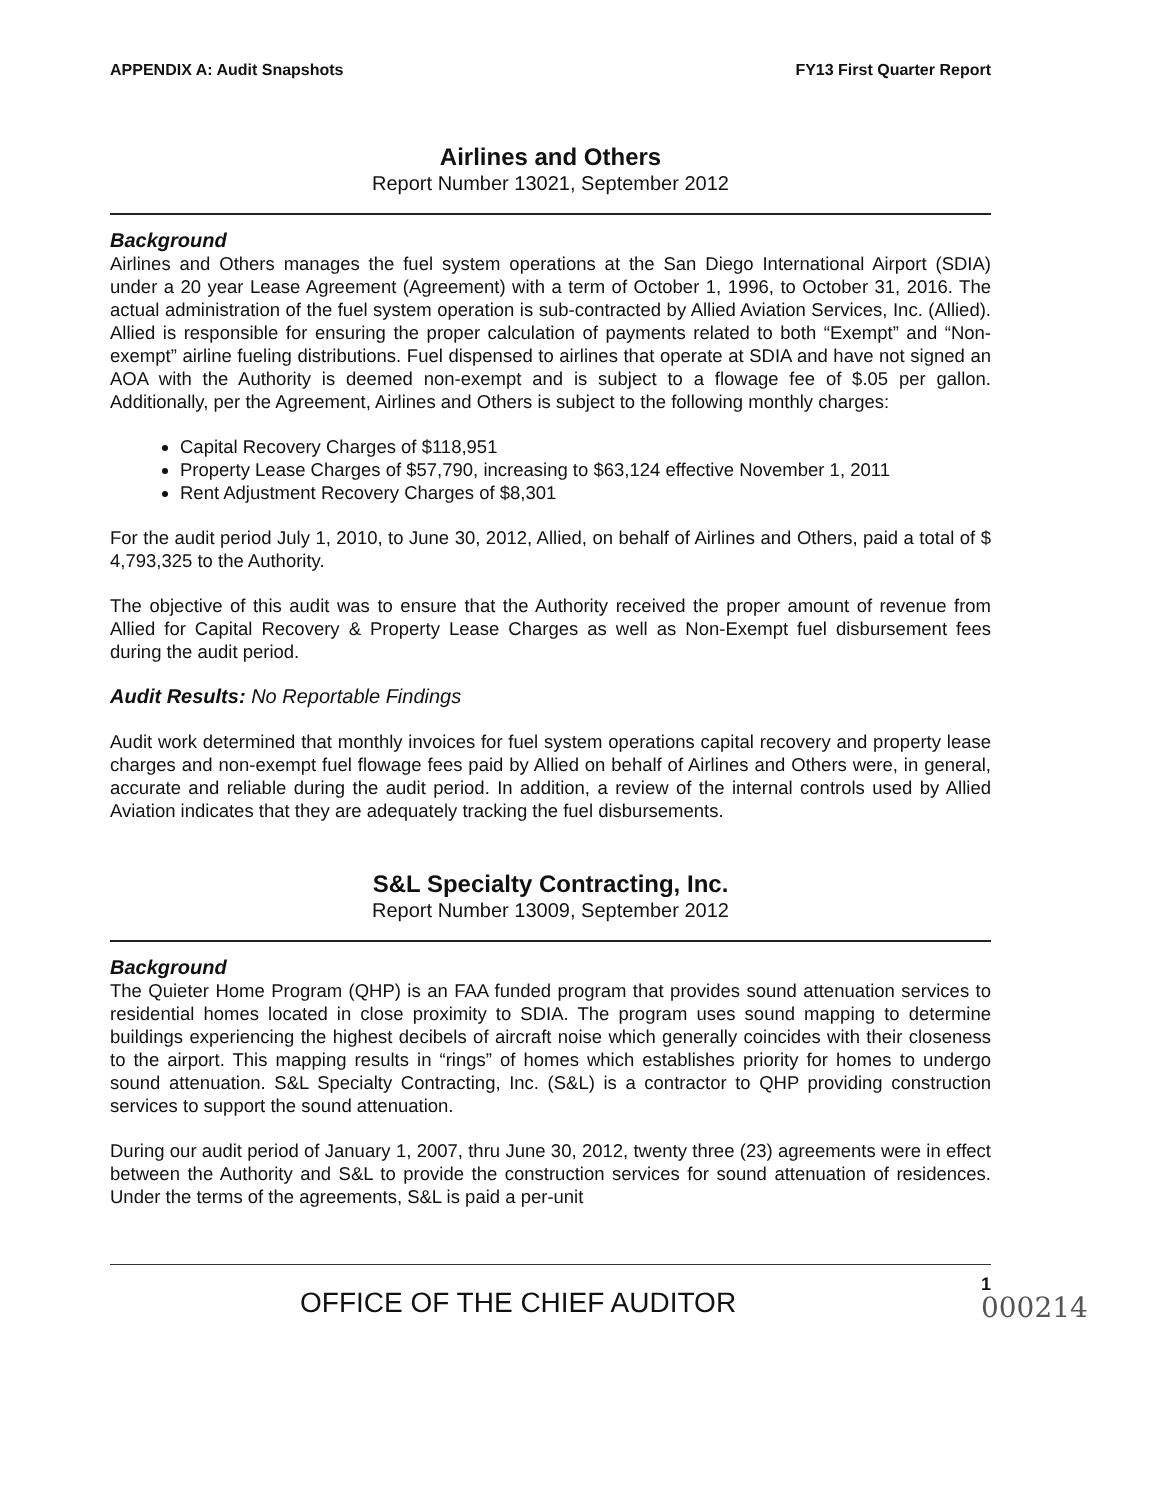APPENDIX A: Audit Snapshots FY13 First Quarter Report
Airlines and Others
Report Number 13021, September 2012
Background
Airlines and Others manages the fuel system operations at the San Diego International Airport (SDIA) under a 20 year Lease Agreement (Agreement) with a term of October 1, 1996, to October 31, 2016. The actual administration of the fuel system operation is sub-contracted by Allied Aviation Services, Inc. (Allied). Allied is responsible for ensuring the proper calculation of payments related to both “Exempt” and “Non-exempt” airline fueling distributions. Fuel dispensed to airlines that operate at SDIA and have not signed an AOA with the Authority is deemed non-exempt and is subject to a flowage fee of $.05 per gallon. Additionally, per the Agreement, Airlines and Others is subject to the following monthly charges:
Capital Recovery Charges of $118,951
Property Lease Charges of $57,790, increasing to $63,124 effective November 1, 2011
Rent Adjustment Recovery Charges of $8,301
For the audit period July 1, 2010, to June 30, 2012, Allied, on behalf of Airlines and Others, paid a total of $ 4,793,325 to the Authority.
The objective of this audit was to ensure that the Authority received the proper amount of revenue from Allied for Capital Recovery & Property Lease Charges as well as Non-Exempt fuel disbursement fees during the audit period.
Audit Results: No Reportable Findings
Audit work determined that monthly invoices for fuel system operations capital recovery and property lease charges and non-exempt fuel flowage fees paid by Allied on behalf of Airlines and Others were, in general, accurate and reliable during the audit period. In addition, a review of the internal controls used by Allied Aviation indicates that they are adequately tracking the fuel disbursements.
S&L Specialty Contracting, Inc.
Report Number 13009, September 2012
Background
The Quieter Home Program (QHP) is an FAA funded program that provides sound attenuation services to residential homes located in close proximity to SDIA. The program uses sound mapping to determine buildings experiencing the highest decibels of aircraft noise which generally coincides with their closeness to the airport. This mapping results in “rings” of homes which establishes priority for homes to undergo sound attenuation. S&L Specialty Contracting, Inc. (S&L) is a contractor to QHP providing construction services to support the sound attenuation.
During our audit period of January 1, 2007, thru June 30, 2012, twenty three (23) agreements were in effect between the Authority and S&L to provide the construction services for sound attenuation of residences. Under the terms of the agreements, S&L is paid a per-unit
OFFICE OF THE CHIEF AUDITOR
1
000214